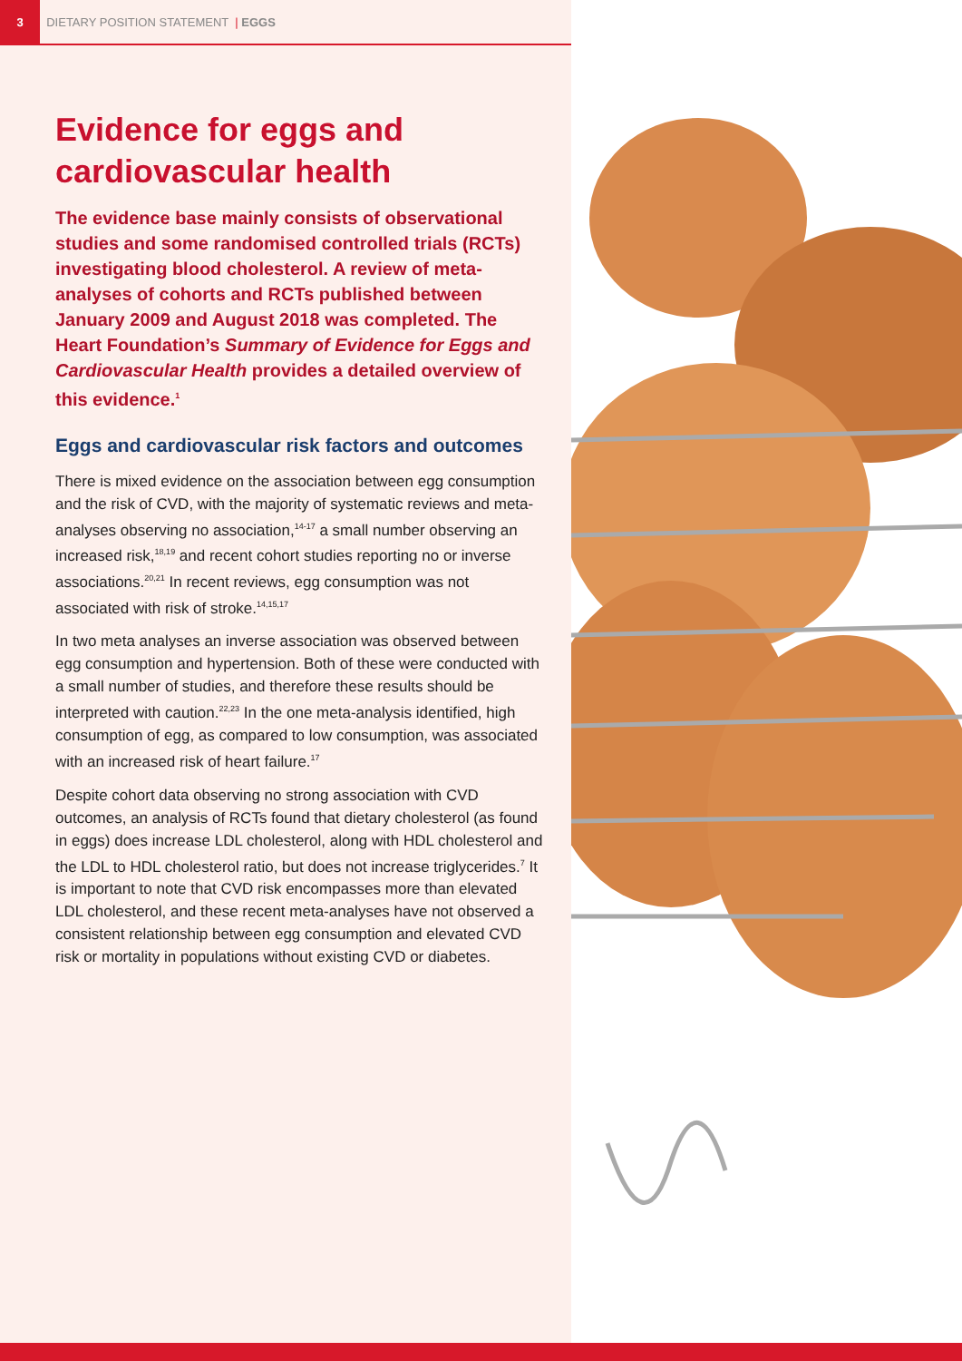3
DIETARY POSITION STATEMENT | EGGS
Evidence for eggs and cardiovascular health
The evidence base mainly consists of observational studies and some randomised controlled trials (RCTs) investigating blood cholesterol. A review of meta-analyses of cohorts and RCTs published between January 2009 and August 2018 was completed. The Heart Foundation’s Summary of Evidence for Eggs and Cardiovascular Health provides a detailed overview of this evidence.<sup>1</sup>
Eggs and cardiovascular risk factors and outcomes
There is mixed evidence on the association between egg consumption and the risk of CVD, with the majority of systematic reviews and meta-analyses observing no association,<sup>14-17</sup> a small number observing an increased risk,<sup>18,19</sup> and recent cohort studies reporting no or inverse associations.<sup>20,21</sup> In recent reviews, egg consumption was not associated with risk of stroke.<sup>14,15,17</sup>
In two meta analyses an inverse association was observed between egg consumption and hypertension. Both of these were conducted with a small number of studies, and therefore these results should be interpreted with caution.<sup>22,23</sup> In the one meta-analysis identified, high consumption of egg, as compared to low consumption, was associated with an increased risk of heart failure.<sup>17</sup>
Despite cohort data observing no strong association with CVD outcomes, an analysis of RCTs found that dietary cholesterol (as found in eggs) does increase LDL cholesterol, along with HDL cholesterol and the LDL to HDL cholesterol ratio, but does not increase triglycerides.<sup>7</sup> It is important to note that CVD risk encompasses more than elevated LDL cholesterol, and these recent meta-analyses have not observed a consistent relationship between egg consumption and elevated CVD risk or mortality in populations without existing CVD or diabetes.